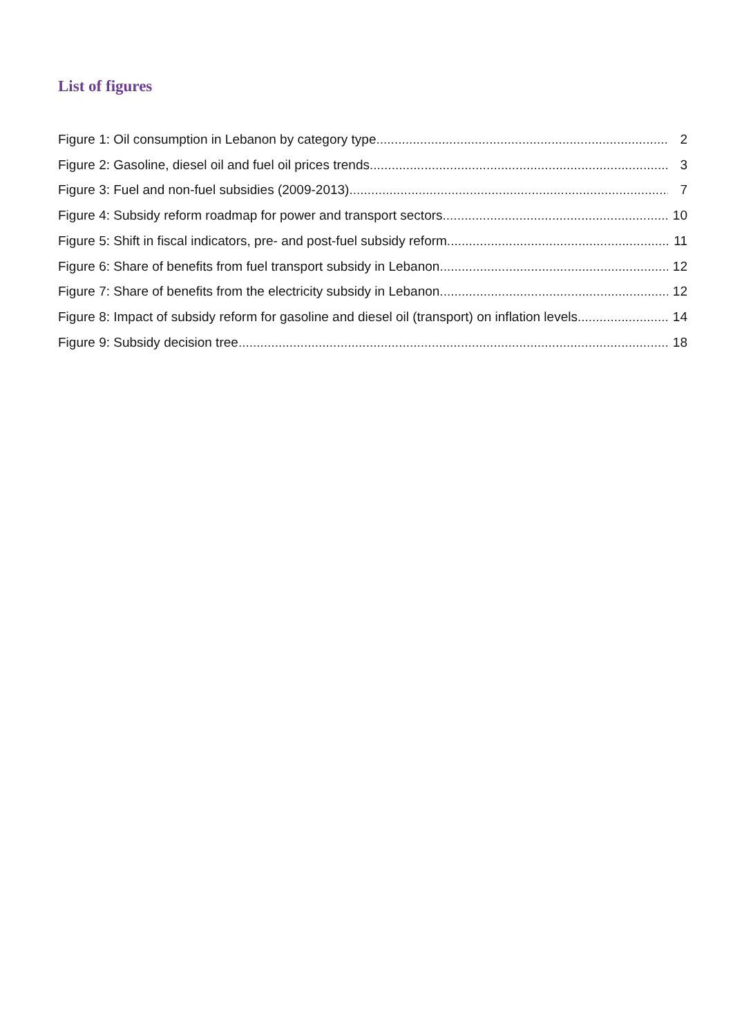List of figures
Figure 1: Oil consumption in Lebanon by category type 2
Figure 2: Gasoline, diesel oil and fuel oil prices trends 3
Figure 3: Fuel and non-fuel subsidies (2009-2013) 7
Figure 4: Subsidy reform roadmap for power and transport sectors 10
Figure 5: Shift in fiscal indicators, pre- and post-fuel subsidy reform 11
Figure 6: Share of benefits from fuel transport subsidy in Lebanon 12
Figure 7: Share of benefits from the electricity subsidy in Lebanon 12
Figure 8: Impact of subsidy reform for gasoline and diesel oil (transport) on inflation levels 14
Figure 9: Subsidy decision tree 18